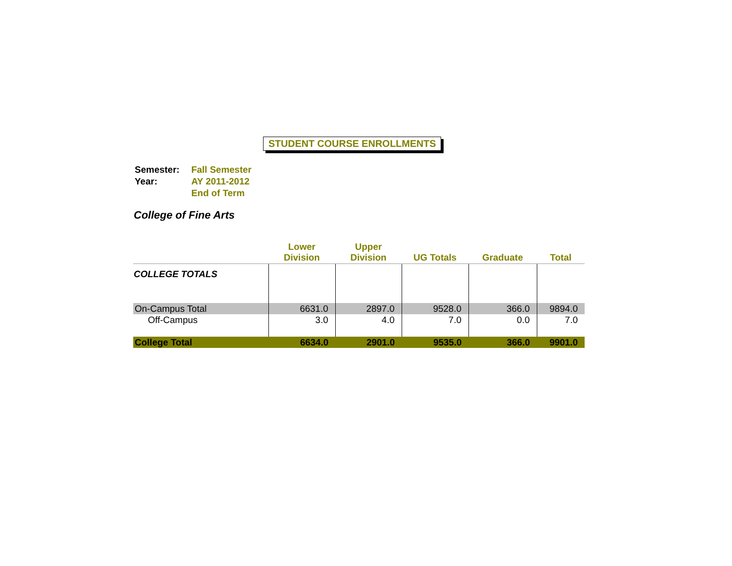STUDENT COURSE ENROLLMENTS
| Semester: | Fall Semester |
| Year: | AY 2011-2012 |
| | End of Term |
College of Fine Arts
| | Lower Division | Upper Division | UG Totals | Graduate | Total |
| --- | --- | --- | --- | --- | --- |
| COLLEGE TOTALS | | | | | |
| On-Campus Total | 6631.0 | 2897.0 | 9528.0 | 366.0 | 9894.0 |
| Off-Campus | 3.0 | 4.0 | 7.0 | 0.0 | 7.0 |
| College Total | 6634.0 | 2901.0 | 9535.0 | 366.0 | 9901.0 |